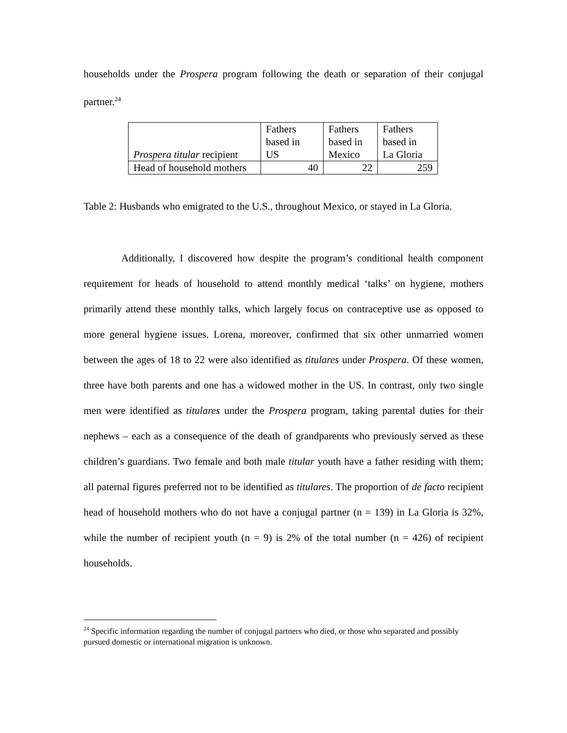households under the Prospera program following the death or separation of their conjugal partner.<sup>24</sup>
| Prospera titular recipient | Fathers based in US | Fathers based in Mexico | Fathers based in La Gloria |
| Head of household mothers | 40 | 22 | 259 |
Table 2: Husbands who emigrated to the U.S., throughout Mexico, or stayed in La Gloria.
Additionally, I discovered how despite the program’s conditional health component requirement for heads of household to attend monthly medical ‘talks’ on hygiene, mothers primarily attend these monthly talks, which largely focus on contraceptive use as opposed to more general hygiene issues. Lorena, moreover, confirmed that six other unmarried women between the ages of 18 to 22 were also identified as titulares under Prospera. Of these women, three have both parents and one has a widowed mother in the US. In contrast, only two single men were identified as titulares under the Prospera program, taking parental duties for their nephews – each as a consequence of the death of grandparents who previously served as these children’s guardians. Two female and both male titular youth have a father residing with them; all paternal figures preferred not to be identified as titulares. The proportion of de facto recipient head of household mothers who do not have a conjugal partner (n = 139) in La Gloria is 32%, while the number of recipient youth (n = 9) is 2% of the total number (n = 426) of recipient households.
<sup>24</sup> Specific information regarding the number of conjugal partners who died, or those who separated and possibly pursued domestic or international migration is unknown.